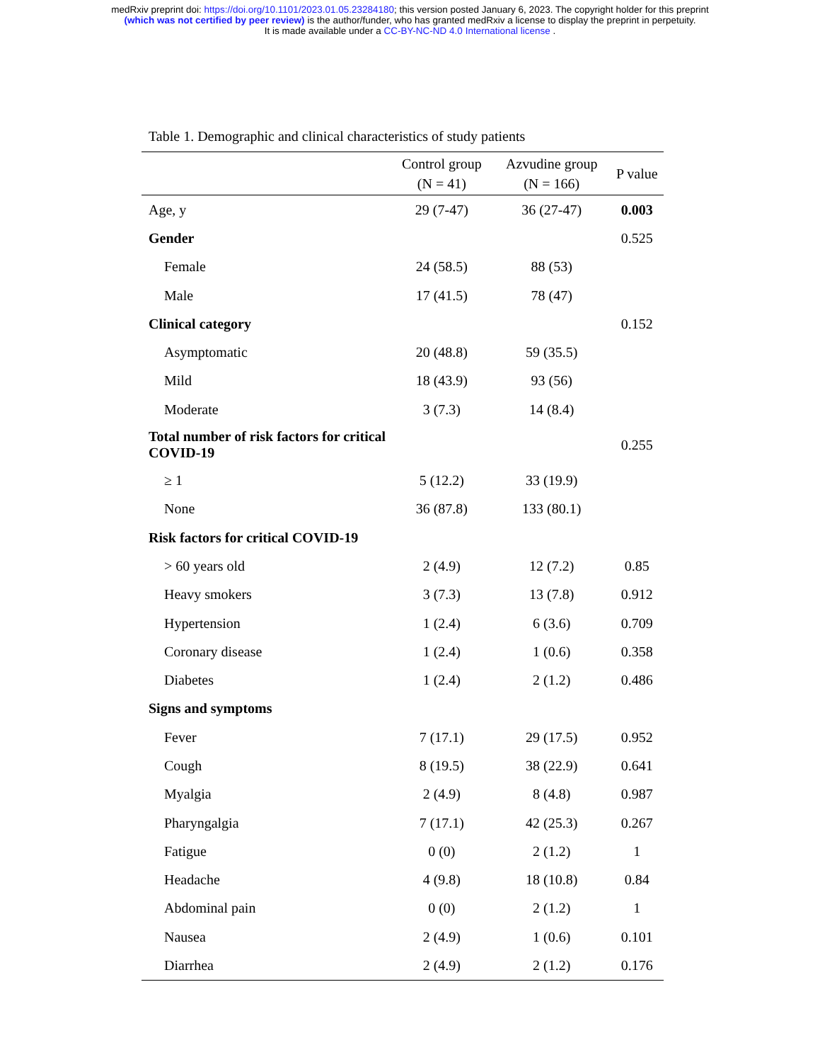medRxiv preprint doi: https://doi.org/10.1101/2023.01.05.23284180; this version posted January 6, 2023. The copyright holder for this preprint
(which was not certified by peer review) is the author/funder, who has granted medRxiv a license to display the preprint in perpetuity.
It is made available under a CC-BY-NC-ND 4.0 International license .
Table 1. Demographic and clinical characteristics of study patients
| | Control group (N = 41) | Azvudine group (N = 166) | P value |
| --- | --- | --- | --- |
| Age, y | 29 (7-47) | 36 (27-47) | 0.003 |
| Gender | | | 0.525 |
| Female | 24 (58.5) | 88 (53) | |
| Male | 17 (41.5) | 78 (47) | |
| Clinical category | | | 0.152 |
| Asymptomatic | 20 (48.8) | 59 (35.5) | |
| Mild | 18 (43.9) | 93 (56) | |
| Moderate | 3 (7.3) | 14 (8.4) | |
| Total number of risk factors for critical COVID-19 | | | 0.255 |
| ≥ 1 | 5 (12.2) | 33 (19.9) | |
| None | 36 (87.8) | 133 (80.1) | |
| Risk factors for critical COVID-19 | | | |
| > 60 years old | 2 (4.9) | 12 (7.2) | 0.85 |
| Heavy smokers | 3 (7.3) | 13 (7.8) | 0.912 |
| Hypertension | 1 (2.4) | 6 (3.6) | 0.709 |
| Coronary disease | 1 (2.4) | 1 (0.6) | 0.358 |
| Diabetes | 1 (2.4) | 2 (1.2) | 0.486 |
| Signs and symptoms | | | |
| Fever | 7 (17.1) | 29 (17.5) | 0.952 |
| Cough | 8 (19.5) | 38 (22.9) | 0.641 |
| Myalgia | 2 (4.9) | 8 (4.8) | 0.987 |
| Pharyngalgia | 7 (17.1) | 42 (25.3) | 0.267 |
| Fatigue | 0 (0) | 2 (1.2) | 1 |
| Headache | 4 (9.8) | 18 (10.8) | 0.84 |
| Abdominal pain | 0 (0) | 2 (1.2) | 1 |
| Nausea | 2 (4.9) | 1 (0.6) | 0.101 |
| Diarrhea | 2 (4.9) | 2 (1.2) | 0.176 |